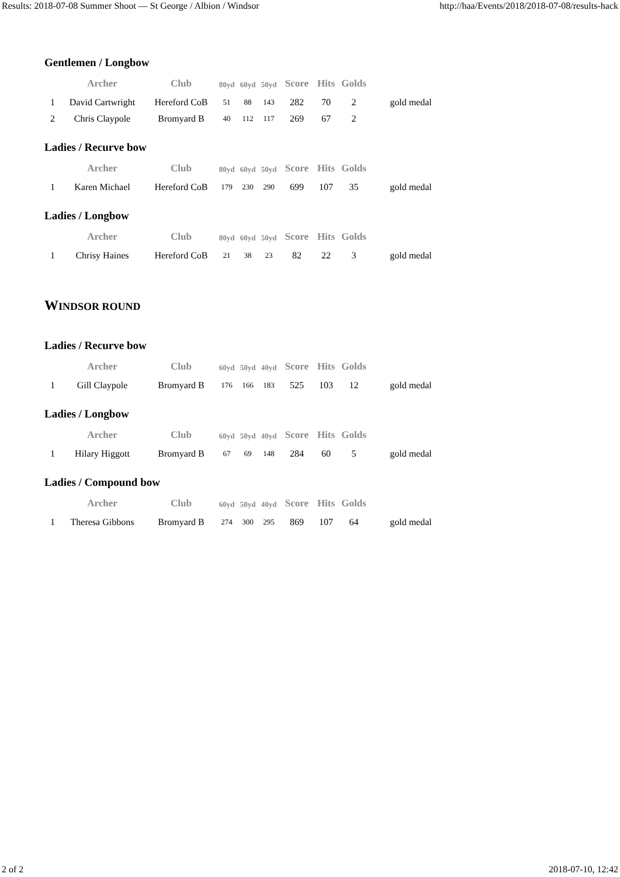Results: 2018-07-08 Summer Shoot — St George / Albion / Windsor http://haa/Events/2018/2018-07-08/results-hack
Gentlemen / Longbow
| | Archer | Club | 80yd | 60yd | 50yd | Score | Hits | Golds | |
| --- | --- | --- | --- | --- | --- | --- | --- | --- | --- |
| 1 | David Cartwright | Hereford CoB | 51 | 88 | 143 | 282 | 70 | 2 | gold medal |
| 2 | Chris Claypole | Bromyard B | 40 | 112 | 117 | 269 | 67 | 2 | |
Ladies / Recurve bow
| | Archer | Club | 80yd | 60yd | 50yd | Score | Hits | Golds | |
| --- | --- | --- | --- | --- | --- | --- | --- | --- | --- |
| 1 | Karen Michael | Hereford CoB | 179 | 230 | 290 | 699 | 107 | 35 | gold medal |
Ladies / Longbow
| | Archer | Club | 80yd | 60yd | 50yd | Score | Hits | Golds | |
| --- | --- | --- | --- | --- | --- | --- | --- | --- | --- |
| 1 | Chrisy Haines | Hereford CoB | 21 | 38 | 23 | 82 | 22 | 3 | gold medal |
WINDSOR ROUND
Ladies / Recurve bow
| | Archer | Club | 60yd | 50yd | 40yd | Score | Hits | Golds | |
| --- | --- | --- | --- | --- | --- | --- | --- | --- | --- |
| 1 | Gill Claypole | Bromyard B | 176 | 166 | 183 | 525 | 103 | 12 | gold medal |
Ladies / Longbow
| | Archer | Club | 60yd | 50yd | 40yd | Score | Hits | Golds | |
| --- | --- | --- | --- | --- | --- | --- | --- | --- | --- |
| 1 | Hilary Higgott | Bromyard B | 67 | 69 | 148 | 284 | 60 | 5 | gold medal |
Ladies / Compound bow
| | Archer | Club | 60yd | 50yd | 40yd | Score | Hits | Golds | |
| --- | --- | --- | --- | --- | --- | --- | --- | --- | --- |
| 1 | Theresa Gibbons | Bromyard B | 274 | 300 | 295 | 869 | 107 | 64 | gold medal |
2 of 2 2018-07-10, 12:42